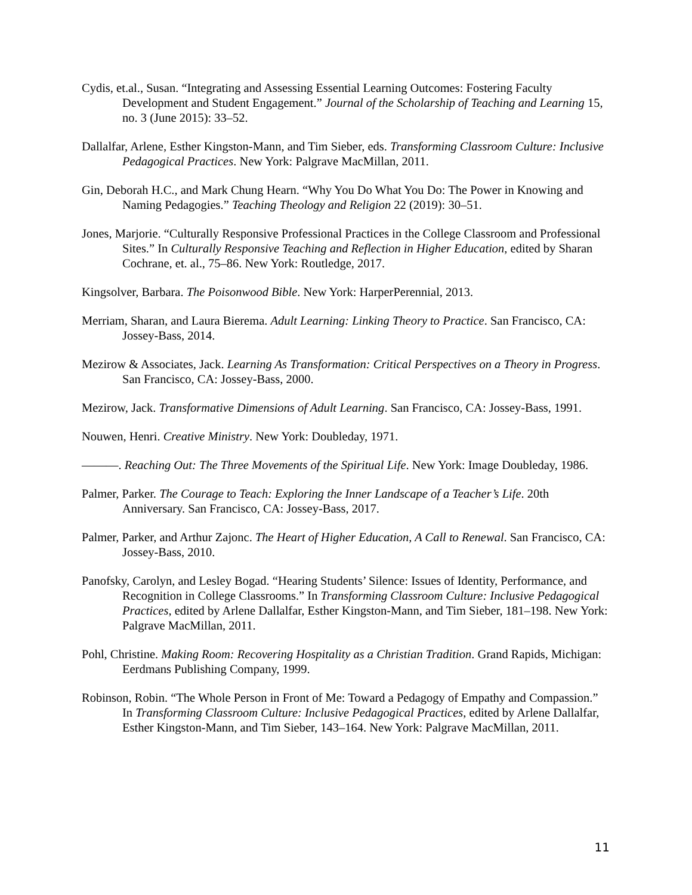Cydis, et.al., Susan. “Integrating and Assessing Essential Learning Outcomes: Fostering Faculty Development and Student Engagement.” Journal of the Scholarship of Teaching and Learning 15, no. 3 (June 2015): 33–52.
Dallalfar, Arlene, Esther Kingston-Mann, and Tim Sieber, eds. Transforming Classroom Culture: Inclusive Pedagogical Practices. New York: Palgrave MacMillan, 2011.
Gin, Deborah H.C., and Mark Chung Hearn. “Why You Do What You Do: The Power in Knowing and Naming Pedagogies.” Teaching Theology and Religion 22 (2019): 30–51.
Jones, Marjorie. “Culturally Responsive Professional Practices in the College Classroom and Professional Sites.” In Culturally Responsive Teaching and Reflection in Higher Education, edited by Sharan Cochrane, et. al., 75–86. New York: Routledge, 2017.
Kingsolver, Barbara. The Poisonwood Bible. New York: HarperPerennial, 2013.
Merriam, Sharan, and Laura Bierema. Adult Learning: Linking Theory to Practice. San Francisco, CA: Jossey-Bass, 2014.
Mezirow & Associates, Jack. Learning As Transformation: Critical Perspectives on a Theory in Progress. San Francisco, CA: Jossey-Bass, 2000.
Mezirow, Jack. Transformative Dimensions of Adult Learning. San Francisco, CA: Jossey-Bass, 1991.
Nouwen, Henri. Creative Ministry. New York: Doubleday, 1971.
———. Reaching Out: The Three Movements of the Spiritual Life. New York: Image Doubleday, 1986.
Palmer, Parker. The Courage to Teach: Exploring the Inner Landscape of a Teacher’s Life. 20th Anniversary. San Francisco, CA: Jossey-Bass, 2017.
Palmer, Parker, and Arthur Zajonc. The Heart of Higher Education, A Call to Renewal. San Francisco, CA: Jossey-Bass, 2010.
Panofsky, Carolyn, and Lesley Bogad. “Hearing Students’ Silence: Issues of Identity, Performance, and Recognition in College Classrooms.” In Transforming Classroom Culture: Inclusive Pedagogical Practices, edited by Arlene Dallalfar, Esther Kingston-Mann, and Tim Sieber, 181–198. New York: Palgrave MacMillan, 2011.
Pohl, Christine. Making Room: Recovering Hospitality as a Christian Tradition. Grand Rapids, Michigan: Eerdmans Publishing Company, 1999.
Robinson, Robin. “The Whole Person in Front of Me: Toward a Pedagogy of Empathy and Compassion.” In Transforming Classroom Culture: Inclusive Pedagogical Practices, edited by Arlene Dallalfar, Esther Kingston-Mann, and Tim Sieber, 143–164. New York: Palgrave MacMillan, 2011.
11